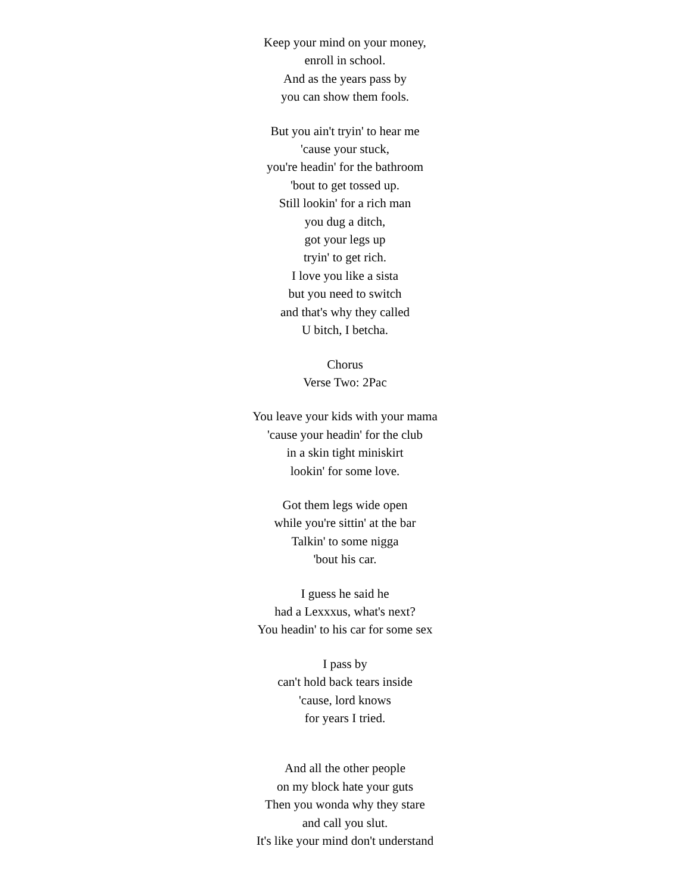Keep your mind on your money,
enroll in school.
And as the years pass by
you can show them fools.
But you ain't tryin' to hear me
'cause your stuck,
you're headin' for the bathroom
'bout to get tossed up.
Still lookin' for a rich man
you dug a ditch,
got your legs up
tryin' to get rich.
I love you like a sista
but you need to switch
and that's why they called
U bitch, I betcha.
Chorus
Verse Two: 2Pac
You leave your kids with your mama
'cause your headin' for the club
in a skin tight miniskirt
lookin' for some love.
Got them legs wide open
while you're sittin' at the bar
Talkin' to some nigga
'bout his car.
I guess he said he
had a Lexxxus, what's next?
You headin' to his car for some sex
I pass by
can't hold back tears inside
'cause, lord knows
for years I tried.
And all the other people
on my block hate your guts
Then you wonda why they stare
and call you slut.
It's like your mind don't understand